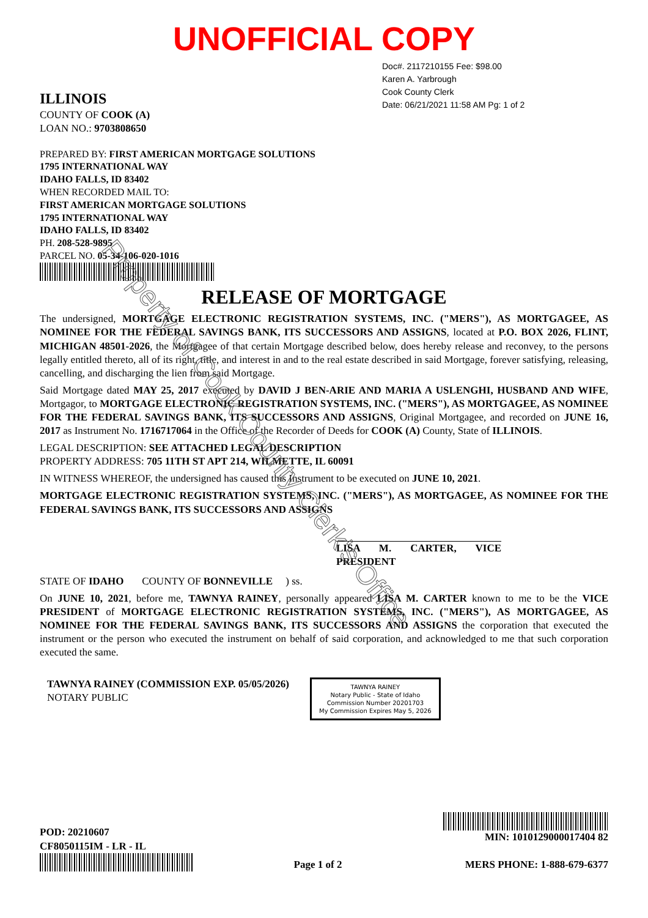Property of Cook County Clerk's Office
UNOFFICIAL COPY
ILLINOIS
COUNTY OF COOK (A)
LOAN NO.: 9703808650
PREPARED BY: FIRST AMERICAN MORTGAGE SOLUTIONS
1795 INTERNATIONAL WAY
IDAHO FALLS, ID 83402
WHEN RECORDED MAIL TO:
FIRST AMERICAN MORTGAGE SOLUTIONS
1795 INTERNATIONAL WAY
IDAHO FALLS, ID 83402
PH. 208-528-9895
PARCEL NO. 05-34-106-020-1016
Doc#. 2117210155 Fee: $98.00
Karen A. Yarbrough
Cook County Clerk
Date: 06/21/2021 11:58 AM Pg: 1 of 2
RELEASE OF MORTGAGE
The undersigned, MORTGAGE ELECTRONIC REGISTRATION SYSTEMS, INC. ("MERS"), AS MORTGAGEE, AS NOMINEE FOR THE FEDERAL SAVINGS BANK, ITS SUCCESSORS AND ASSIGNS, located at P.O. BOX 2026, FLINT, MICHIGAN 48501-2026, the Mortgagee of that certain Mortgage described below, does hereby release and reconvey, to the persons legally entitled thereto, all of its right, title, and interest in and to the real estate described in said Mortgage, forever satisfying, releasing, cancelling, and discharging the lien from said Mortgage.
Said Mortgage dated MAY 25, 2017 executed by DAVID J BEN-ARIE AND MARIA A USLENGHI, HUSBAND AND WIFE, Mortgagor, to MORTGAGE ELECTRONIC REGISTRATION SYSTEMS, INC. ("MERS"), AS MORTGAGEE, AS NOMINEE FOR THE FEDERAL SAVINGS BANK, ITS SUCCESSORS AND ASSIGNS, Original Mortgagee, and recorded on JUNE 16, 2017 as Instrument No. 1716717064 in the Office of the Recorder of Deeds for COOK (A) County, State of ILLINOIS.
LEGAL DESCRIPTION: SEE ATTACHED LEGAL DESCRIPTION
PROPERTY ADDRESS: 705 11TH ST APT 214, WILMETTE, IL 60091
IN WITNESS WHEREOF, the undersigned has caused this Instrument to be executed on JUNE 10, 2021.
MORTGAGE ELECTRONIC REGISTRATION SYSTEMS, INC. ("MERS"), AS MORTGAGEE, AS NOMINEE FOR THE FEDERAL SAVINGS BANK, ITS SUCCESSORS AND ASSIGNS
LISA M. CARTER, VICE PRESIDENT
STATE OF IDAHO COUNTY OF BONNEVILLE ) ss.
On JUNE 10, 2021, before me, TAWNYA RAINEY, personally appeared LISA M. CARTER known to me to be the VICE PRESIDENT of MORTGAGE ELECTRONIC REGISTRATION SYSTEMS, INC. ("MERS"), AS MORTGAGEE, AS NOMINEE FOR THE FEDERAL SAVINGS BANK, ITS SUCCESSORS AND ASSIGNS the corporation that executed the instrument or the person who executed the instrument on behalf of said corporation, and acknowledged to me that such corporation executed the same.
TAWNYA RAINEY (COMMISSION EXP. 05/05/2026)
NOTARY PUBLIC
TAWNYA RAINEY
Notary Public - State of Idaho
Commission Number 20201703
My Commission Expires May 5, 2026
POD: 20210607
CF8050115IM - LR - IL
Page 1 of 2
MIN: 1010129000017404 82
MERS PHONE: 1-888-679-6377